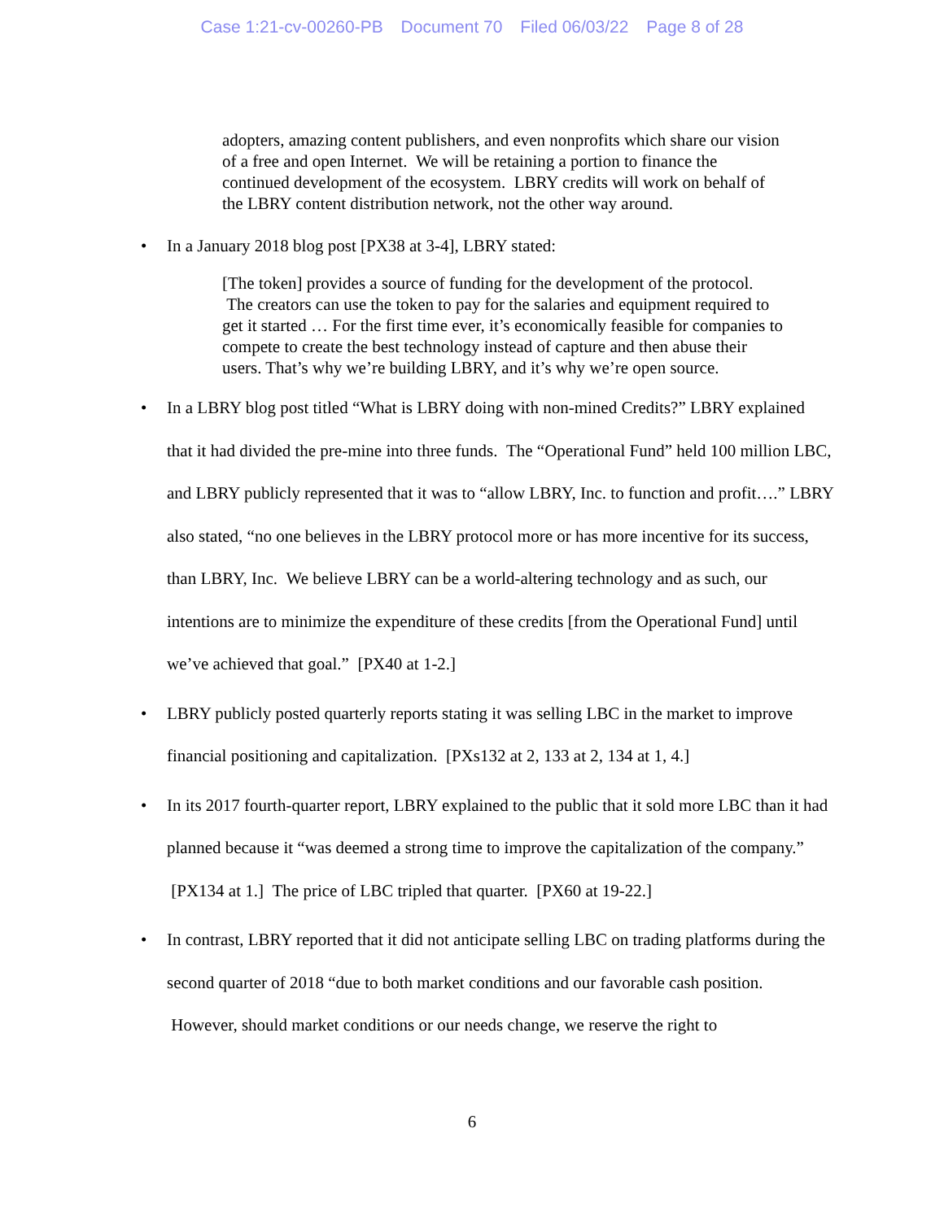Case 1:21-cv-00260-PB Document 70 Filed 06/03/22 Page 8 of 28
adopters, amazing content publishers, and even nonprofits which share our vision of a free and open Internet. We will be retaining a portion to finance the continued development of the ecosystem. LBRY credits will work on behalf of the LBRY content distribution network, not the other way around.
• In a January 2018 blog post [PX38 at 3-4], LBRY stated:
[The token] provides a source of funding for the development of the protocol. The creators can use the token to pay for the salaries and equipment required to get it started … For the first time ever, it’s economically feasible for companies to compete to create the best technology instead of capture and then abuse their users. That’s why we’re building LBRY, and it’s why we’re open source.
• In a LBRY blog post titled “What is LBRY doing with non-mined Credits?” LBRY explained that it had divided the pre-mine into three funds. The “Operational Fund” held 100 million LBC, and LBRY publicly represented that it was to “allow LBRY, Inc. to function and profit….” LBRY also stated, “no one believes in the LBRY protocol more or has more incentive for its success, than LBRY, Inc. We believe LBRY can be a world-altering technology and as such, our intentions are to minimize the expenditure of these credits [from the Operational Fund] until we’ve achieved that goal.” [PX40 at 1-2.]
• LBRY publicly posted quarterly reports stating it was selling LBC in the market to improve financial positioning and capitalization. [PXs132 at 2, 133 at 2, 134 at 1, 4.]
• In its 2017 fourth-quarter report, LBRY explained to the public that it sold more LBC than it had planned because it “was deemed a strong time to improve the capitalization of the company.” [PX134 at 1.] The price of LBC tripled that quarter. [PX60 at 19-22.]
• In contrast, LBRY reported that it did not anticipate selling LBC on trading platforms during the second quarter of 2018 “due to both market conditions and our favorable cash position. However, should market conditions or our needs change, we reserve the right to
6